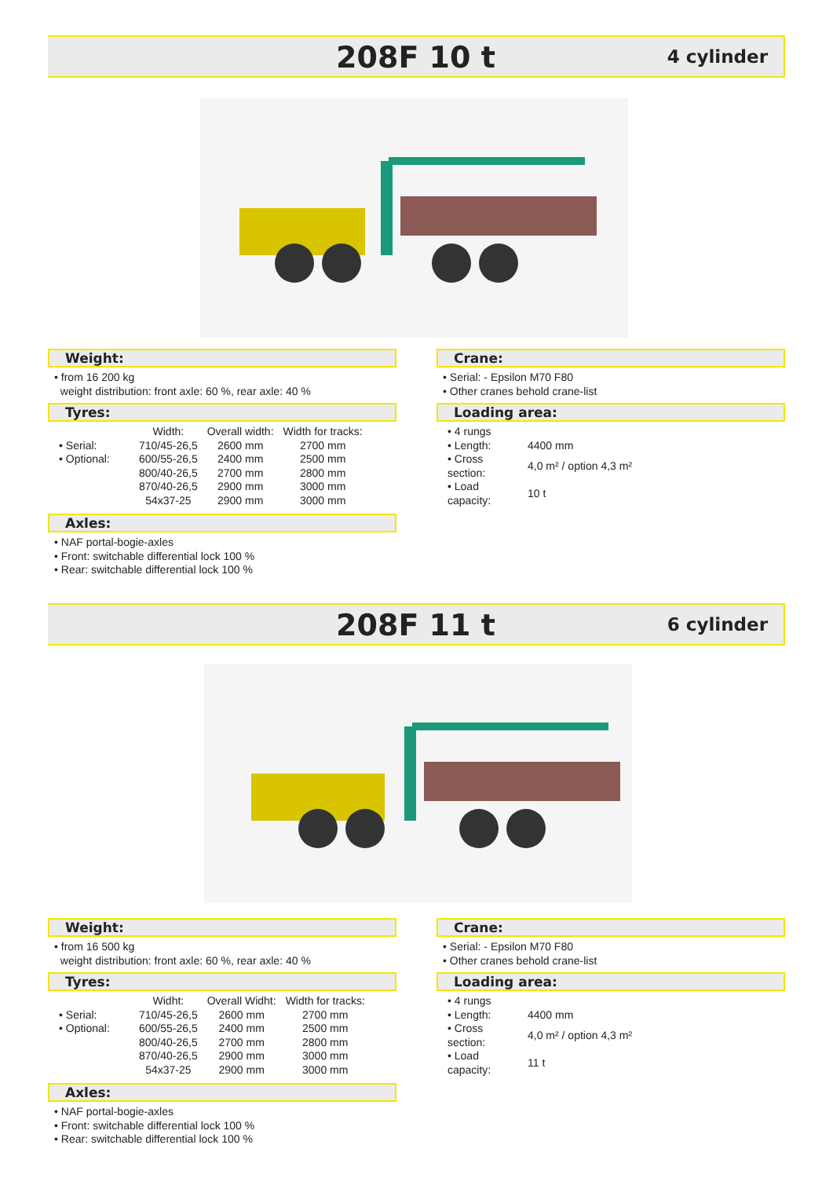208F 10 t 4 cylinder
Weight:
• from 16 200 kg
weight distribution: front axle: 60 %, rear axle: 40 %
Tyres:
| | Width: | Overall width: | Width for tracks: |
| • Serial: | 710/45-26,5 | 2600 mm | 2700 mm |
| • Optional: | 600/55-26,5 | 2400 mm | 2500 mm |
| | 800/40-26,5 | 2700 mm | 2800 mm |
| | 870/40-26,5 | 2900 mm | 3000 mm |
| | 54x37-25 | 2900 mm | 3000 mm |
Axles:
• NAF portal-bogie-axles
• Front: switchable differential lock 100 %
• Rear: switchable differential lock 100 %
Crane:
• Serial: - Epsilon M70 F80
• Other cranes behold crane-list
Loading area:
| • 4 rungs | |
| • Length: | 4400 mm |
| • Cross section: | 4,0 m² / option 4,3 m² |
| • Load capacity: | 10 t |
208F 11 t 6 cylinder
Weight:
• from 16 500 kg
weight distribution: front axle: 60 %, rear axle: 40 %
Tyres:
| | Widht: | Overall Widht: | Width for tracks: |
| • Serial: | 710/45-26,5 | 2600 mm | 2700 mm |
| • Optional: | 600/55-26,5 | 2400 mm | 2500 mm |
| | 800/40-26,5 | 2700 mm | 2800 mm |
| | 870/40-26,5 | 2900 mm | 3000 mm |
| | 54x37-25 | 2900 mm | 3000 mm |
Axles:
• NAF portal-bogie-axles
• Front: switchable differential lock 100 %
• Rear: switchable differential lock 100 %
Crane:
• Serial: - Epsilon M70 F80
• Other cranes behold crane-list
Loading area:
| • 4 rungs | |
| • Length: | 4400 mm |
| • Cross section: | 4,0 m² / option 4,3 m² |
| • Load capacity: | 11 t |